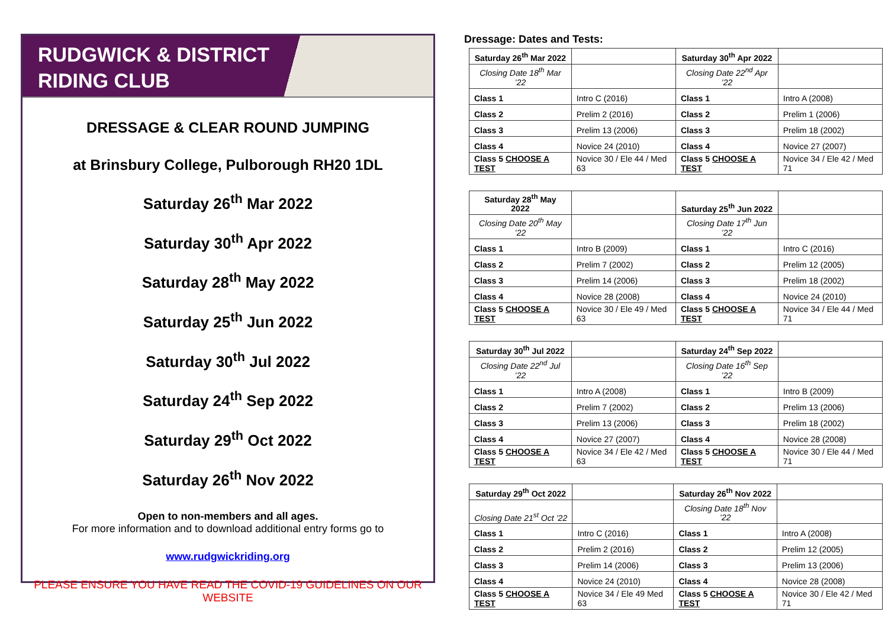RUDGWICK & DISTRICT
RIDING CLUB
DRESSAGE & CLEAR ROUND JUMPING
at Brinsbury College, Pulborough RH20 1DL
Saturday 26<sup>th</sup> Mar 2022
Saturday 30<sup>th</sup> Apr 2022
Saturday 28<sup>th</sup> May 2022
Saturday 25<sup>th</sup> Jun 2022
Saturday 30<sup>th</sup> Jul 2022
Saturday 24<sup>th</sup> Sep 2022
Saturday 29<sup>th</sup> Oct 2022
Saturday 26<sup>th</sup> Nov 2022
Open to non-members and all ages.
For more information and to download additional entry forms go to
www.rudgwickriding.org
PLEASE ENSURE YOU HAVE READ THE COVID-19 GUIDELINES ON OUR WEBSITE
Dressage: Dates and Tests:
| Saturday 26<sup>th</sup> Mar 2022 | | Saturday 30<sup>th</sup> Apr 2022 | |
| Closing Date 18<sup>th</sup> Mar ’22 | | Closing Date 22<sup>nd</sup> Apr ’22 | |
| Class 1 | Intro C (2016) | Class 1 | Intro A (2008) |
| Class 2 | Prelim 2 (2016) | Class 2 | Prelim 1 (2006) |
| Class 3 | Prelim 13 (2006) | Class 3 | Prelim 18 (2002) |
| Class 4 | Novice 24 (2010) | Class 4 | Novice 27 (2007) |
| Class 5 CHOOSE A TEST | Novice 30 / Ele 44 / Med 63 | Class 5 CHOOSE A TEST | Novice 34 / Ele 42 / Med 71 |
| Saturday 28<sup>th</sup> May 2022 | | Saturday 25<sup>th</sup> Jun 2022 | |
| Closing Date 20<sup>th</sup> May ’22 | | Closing Date 17<sup>th</sup> Jun ’22 | |
| Class 1 | Intro B (2009) | Class 1 | Intro C (2016) |
| Class 2 | Prelim 7 (2002) | Class 2 | Prelim 12 (2005) |
| Class 3 | Prelim 14 (2006) | Class 3 | Prelim 18 (2002) |
| Class 4 | Novice 28 (2008) | Class 4 | Novice 24 (2010) |
| Class 5 CHOOSE A TEST | Novice 30 / Ele 49 / Med 63 | Class 5 CHOOSE A TEST | Novice 34 / Ele 44 / Med 71 |
| Saturday 30<sup>th</sup> Jul 2022 | | Saturday 24<sup>th</sup> Sep 2022 | |
| Closing Date 22<sup>nd</sup> Jul ’22 | | Closing Date 16<sup>th</sup> Sep ’22 | |
| Class 1 | Intro A (2008) | Class 1 | Intro B (2009) |
| Class 2 | Prelim 7 (2002) | Class 2 | Prelim 13 (2006) |
| Class 3 | Prelim 13 (2006) | Class 3 | Prelim 18 (2002) |
| Class 4 | Novice 27 (2007) | Class 4 | Novice 28 (2008) |
| Class 5 CHOOSE A TEST | Novice 34 / Ele 42 / Med 63 | Class 5 CHOOSE A TEST | Novice 30 / Ele 44 / Med 71 |
| Saturday 29<sup>th</sup> Oct 2022 | | Saturday 26<sup>th</sup> Nov 2022 | |
| Closing Date 21<sup>st</sup> Oct ’22 | | Closing Date 18<sup>th</sup> Nov ’22 | |
| Class 1 | Intro C (2016) | Class 1 | Intro A (2008) |
| Class 2 | Prelim 2 (2016) | Class 2 | Prelim 12 (2005) |
| Class 3 | Prelim 14 (2006) | Class 3 | Prelim 13 (2006) |
| Class 4 | Novice 24 (2010) | Class 4 | Novice 28 (2008) |
| Class 5 CHOOSE A TEST | Novice 34 / Ele 49 Med 63 | Class 5 CHOOSE A TEST | Novice 30 / Ele 42 / Med 71 |